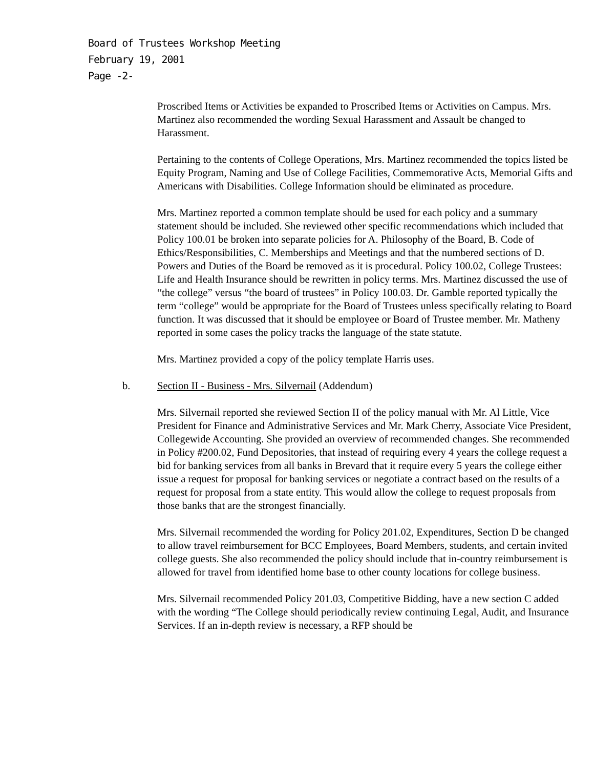Board of Trustees Workshop Meeting
February 19, 2001
Page -2-
Proscribed Items or Activities be expanded to Proscribed Items or Activities on Campus. Mrs. Martinez also recommended the wording Sexual Harassment and Assault be changed to Harassment.
Pertaining to the contents of College Operations, Mrs. Martinez recommended the topics listed be Equity Program, Naming and Use of College Facilities, Commemorative Acts, Memorial Gifts and Americans with Disabilities. College Information should be eliminated as procedure.
Mrs. Martinez reported a common template should be used for each policy and a summary statement should be included. She reviewed other specific recommendations which included that Policy 100.01 be broken into separate policies for A. Philosophy of the Board, B. Code of Ethics/Responsibilities, C. Memberships and Meetings and that the numbered sections of D. Powers and Duties of the Board be removed as it is procedural. Policy 100.02, College Trustees: Life and Health Insurance should be rewritten in policy terms. Mrs. Martinez discussed the use of “the college” versus “the board of trustees” in Policy 100.03. Dr. Gamble reported typically the term “college” would be appropriate for the Board of Trustees unless specifically relating to Board function. It was discussed that it should be employee or Board of Trustee member. Mr. Matheny reported in some cases the policy tracks the language of the state statute.
Mrs. Martinez provided a copy of the policy template Harris uses.
b. Section II - Business - Mrs. Silvernail (Addendum)
Mrs. Silvernail reported she reviewed Section II of the policy manual with Mr. Al Little, Vice President for Finance and Administrative Services and Mr. Mark Cherry, Associate Vice President, Collegewide Accounting. She provided an overview of recommended changes. She recommended in Policy #200.02, Fund Depositories, that instead of requiring every 4 years the college request a bid for banking services from all banks in Brevard that it require every 5 years the college either issue a request for proposal for banking services or negotiate a contract based on the results of a request for proposal from a state entity. This would allow the college to request proposals from those banks that are the strongest financially.
Mrs. Silvernail recommended the wording for Policy 201.02, Expenditures, Section D be changed to allow travel reimbursement for BCC Employees, Board Members, students, and certain invited college guests. She also recommended the policy should include that in-country reimbursement is allowed for travel from identified home base to other county locations for college business.
Mrs. Silvernail recommended Policy 201.03, Competitive Bidding, have a new section C added with the wording “The College should periodically review continuing Legal, Audit, and Insurance Services. If an in-depth review is necessary, a RFP should be